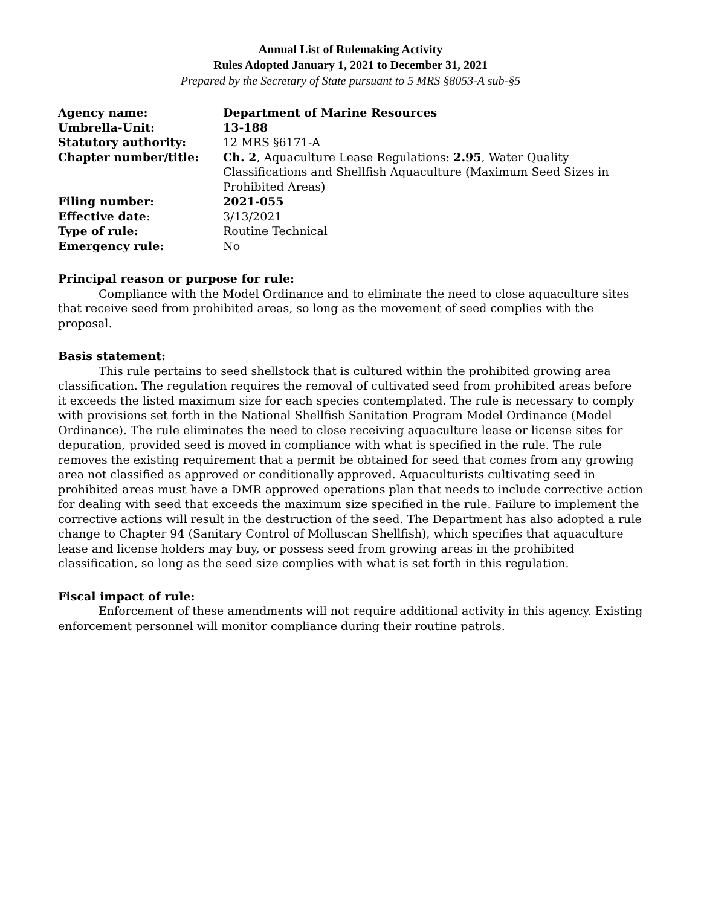Annual List of Rulemaking Activity
Rules Adopted January 1, 2021 to December 31, 2021
Prepared by the Secretary of State pursuant to 5 MRS §8053-A sub-§5
| Agency name: | Department of Marine Resources |
| Umbrella-Unit: | 13-188 |
| Statutory authority: | 12 MRS §6171-A |
| Chapter number/title: | Ch. 2 , Aquaculture Lease Regulations: 2.95 , Water Quality Classifications and Shellfish Aquaculture (Maximum Seed Sizes in Prohibited Areas) |
| Filing number: | 2021-055 |
| Effective date : | 3/13/2021 |
| Type of rule: | Routine Technical |
| Emergency rule: | No |
Principal reason or purpose for rule:
Compliance with the Model Ordinance and to eliminate the need to close aquaculture sites that receive seed from prohibited areas, so long as the movement of seed complies with the proposal.
Basis statement:
This rule pertains to seed shellstock that is cultured within the prohibited growing area classification. The regulation requires the removal of cultivated seed from prohibited areas before it exceeds the listed maximum size for each species contemplated. The rule is necessary to comply with provisions set forth in the National Shellfish Sanitation Program Model Ordinance (Model Ordinance). The rule eliminates the need to close receiving aquaculture lease or license sites for depuration, provided seed is moved in compliance with what is specified in the rule. The rule removes the existing requirement that a permit be obtained for seed that comes from any growing area not classified as approved or conditionally approved. Aquaculturists cultivating seed in prohibited areas must have a DMR approved operations plan that needs to include corrective action for dealing with seed that exceeds the maximum size specified in the rule. Failure to implement the corrective actions will result in the destruction of the seed. The Department has also adopted a rule change to Chapter 94 (Sanitary Control of Molluscan Shellfish), which specifies that aquaculture lease and license holders may buy, or possess seed from growing areas in the prohibited classification, so long as the seed size complies with what is set forth in this regulation.
Fiscal impact of rule:
Enforcement of these amendments will not require additional activity in this agency. Existing enforcement personnel will monitor compliance during their routine patrols.